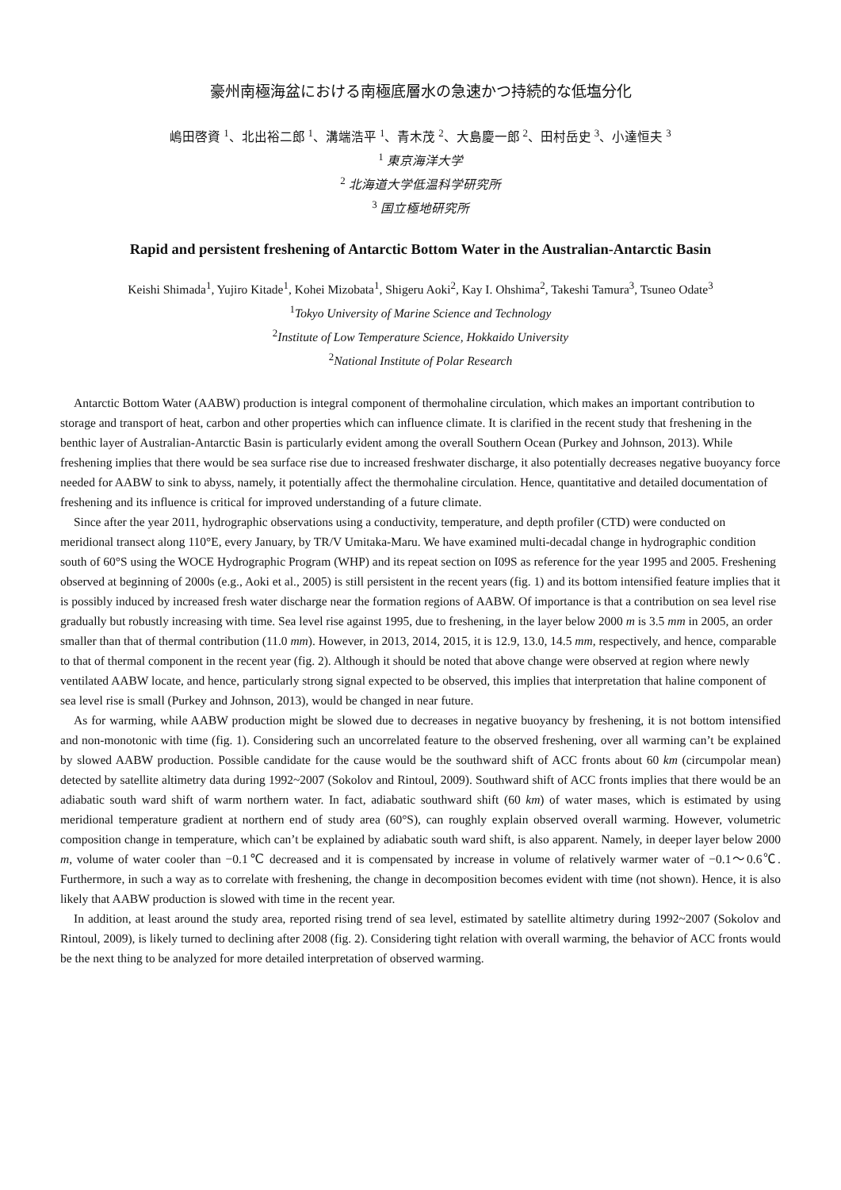豪州南極海盆における南極底層水の急速かつ持続的な低塩分化
嶋田啓資 <sup>1</sup>、北出裕二郎 <sup>1</sup>、溝端浩平 <sup>1</sup>、青木茂 <sup>2</sup>、大島慶一郎 <sup>2</sup>、田村岳史 <sup>3</sup>、小達恒夫 <sup>3</sup>
<sup>1</sup> 東京海洋大学
<sup>2</sup> 北海道大学低温科学研究所
<sup>3</sup> 国立極地研究所
Rapid and persistent freshening of Antarctic Bottom Water in the Australian-Antarctic Basin
Keishi Shimada<sup>1</sup>, Yujiro Kitade<sup>1</sup>, Kohei Mizobata<sup>1</sup>, Shigeru Aoki<sup>2</sup>, Kay I. Ohshima<sup>2</sup>, Takeshi Tamura<sup>3</sup>, Tsuneo Odate<sup>3</sup>
<sup>1</sup> Tokyo University of Marine Science and Technology
<sup>2</sup> Institute of Low Temperature Science, Hokkaido University
<sup>2</sup> National Institute of Polar Research
Antarctic Bottom Water (AABW) production is integral component of thermohaline circulation, which makes an important contribution to storage and transport of heat, carbon and other properties which can influence climate. It is clarified in the recent study that freshening in the benthic layer of Australian-Antarctic Basin is particularly evident among the overall Southern Ocean (Purkey and Johnson, 2013). While freshening implies that there would be sea surface rise due to increased freshwater discharge, it also potentially decreases negative buoyancy force needed for AABW to sink to abyss, namely, it potentially affect the thermohaline circulation. Hence, quantitative and detailed documentation of freshening and its influence is critical for improved understanding of a future climate.
Since after the year 2011, hydrographic observations using a conductivity, temperature, and depth profiler (CTD) were conducted on meridional transect along 110°E, every January, by TR/V Umitaka-Maru. We have examined multi-decadal change in hydrographic condition south of 60°S using the WOCE Hydrographic Program (WHP) and its repeat section on I09S as reference for the year 1995 and 2005. Freshening observed at beginning of 2000s (e.g., Aoki et al., 2005) is still persistent in the recent years (fig. 1) and its bottom intensified feature implies that it is possibly induced by increased fresh water discharge near the formation regions of AABW. Of importance is that a contribution on sea level rise gradually but robustly increasing with time. Sea level rise against 1995, due to freshening, in the layer below 2000 m is 3.5 mm in 2005, an order smaller than that of thermal contribution (11.0 mm). However, in 2013, 2014, 2015, it is 12.9, 13.0, 14.5 mm, respectively, and hence, comparable to that of thermal component in the recent year (fig. 2). Although it should be noted that above change were observed at region where newly ventilated AABW locate, and hence, particularly strong signal expected to be observed, this implies that interpretation that haline component of sea level rise is small (Purkey and Johnson, 2013), would be changed in near future.
As for warming, while AABW production might be slowed due to decreases in negative buoyancy by freshening, it is not bottom intensified and non-monotonic with time (fig. 1). Considering such an uncorrelated feature to the observed freshening, over all warming can’t be explained by slowed AABW production. Possible candidate for the cause would be the southward shift of ACC fronts about 60 km (circumpolar mean) detected by satellite altimetry data during 1992~2007 (Sokolov and Rintoul, 2009). Southward shift of ACC fronts implies that there would be an adiabatic south ward shift of warm northern water. In fact, adiabatic southward shift (60 km) of water mases, which is estimated by using meridional temperature gradient at northern end of study area (60°S), can roughly explain observed overall warming. However, volumetric composition change in temperature, which can’t be explained by adiabatic south ward shift, is also apparent. Namely, in deeper layer below 2000 m, volume of water cooler than −0.1℃ decreased and it is compensated by increase in volume of relatively warmer water of −0.1〜0.6℃. Furthermore, in such a way as to correlate with freshening, the change in decomposition becomes evident with time (not shown). Hence, it is also likely that AABW production is slowed with time in the recent year.
In addition, at least around the study area, reported rising trend of sea level, estimated by satellite altimetry during 1992~2007 (Sokolov and Rintoul, 2009), is likely turned to declining after 2008 (fig. 2). Considering tight relation with overall warming, the behavior of ACC fronts would be the next thing to be analyzed for more detailed interpretation of observed warming.